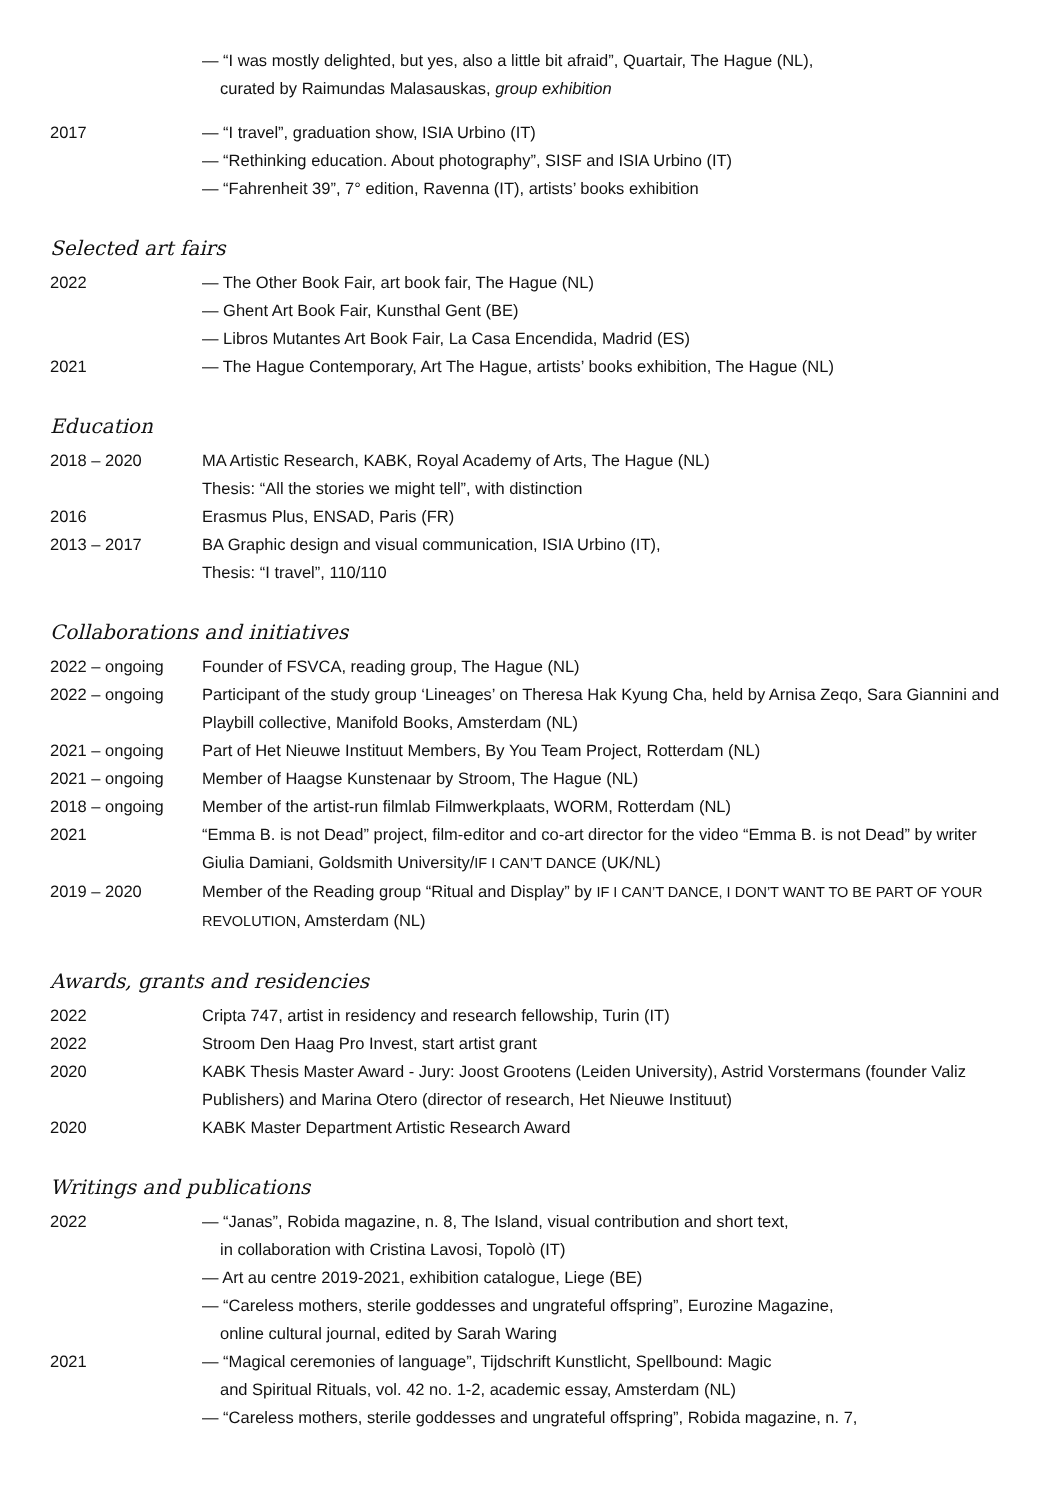— “I was mostly delighted, but yes, also a little bit afraid”, Quartair, The Hague (NL),
curated by Raimundas Malasauskas, group exhibition
2017 — “I travel”, graduation show, ISIA Urbino (IT)
— “Rethinking education. About photography”, SISF and ISIA Urbino (IT)
— “Fahrenheit 39”, 7° edition, Ravenna (IT), artists’ books exhibition
Selected art fairs
2022 — The Other Book Fair, art book fair, The Hague (NL)
— Ghent Art Book Fair, Kunsthal Gent (BE)
— Libros Mutantes Art Book Fair, La Casa Encendida, Madrid (ES)
2021 — The Hague Contemporary, Art The Hague, artists’ books exhibition, The Hague (NL)
Education
2018 – 2020 MA Artistic Research, KABK, Royal Academy of Arts, The Hague (NL)
Thesis: “All the stories we might tell”, with distinction
2016 Erasmus Plus, ENSAD, Paris (FR)
2013 – 2017 BA Graphic design and visual communication, ISIA Urbino (IT),
Thesis: “I travel”, 110/110
Collaborations and initiatives
2022 – ongoing Founder of FSVCA, reading group, The Hague (NL)
2022 – ongoing Participant of the study group ‘Lineages’ on Theresa Hak Kyung Cha, held by Arnisa Zeqo, Sara Giannini and Playbill collective, Manifold Books, Amsterdam (NL)
2021 – ongoing Part of Het Nieuwe Instituut Members, By You Team Project, Rotterdam (NL)
2021 – ongoing Member of Haagse Kunstenaar by Stroom, The Hague (NL)
2018 – ongoing Member of the artist-run filmlab Filmwerkplaats, WORM, Rotterdam (NL)
2021 “Emma B. is not Dead” project, film-editor and co-art director for the video “Emma B. is not Dead” by writer Giulia Damiani, Goldsmith University/IF I CAN’T DANCE (UK/NL)
2019 – 2020 Member of the Reading group “Ritual and Display” by IF I CAN’T DANCE, I DON’T WANT TO BE PART OF YOUR REVOLUTION, Amsterdam (NL)
Awards, grants and residencies
2022 Cripta 747, artist in residency and research fellowship, Turin (IT)
2022 Stroom Den Haag Pro Invest, start artist grant
2020 KABK Thesis Master Award - Jury: Joost Grootens (Leiden University), Astrid Vorstermans (founder Valiz Publishers) and Marina Otero (director of research, Het Nieuwe Instituut)
2020 KABK Master Department Artistic Research Award
Writings and publications
2022 — “Janas”, Robida magazine, n. 8, The Island, visual contribution and short text,
in collaboration with Cristina Lavosi, Topolò (IT)
— Art au centre 2019-2021, exhibition catalogue, Liege (BE)
— “Careless mothers, sterile goddesses and ungrateful offspring”, Eurozine Magazine,
online cultural journal, edited by Sarah Waring
2021 — “Magical ceremonies of language”, Tijdschrift Kunstlicht, Spellbound: Magic
and Spiritual Rituals, vol. 42 no. 1-2, academic essay, Amsterdam (NL)
— “Careless mothers, sterile goddesses and ungrateful offspring”, Robida magazine, n. 7,